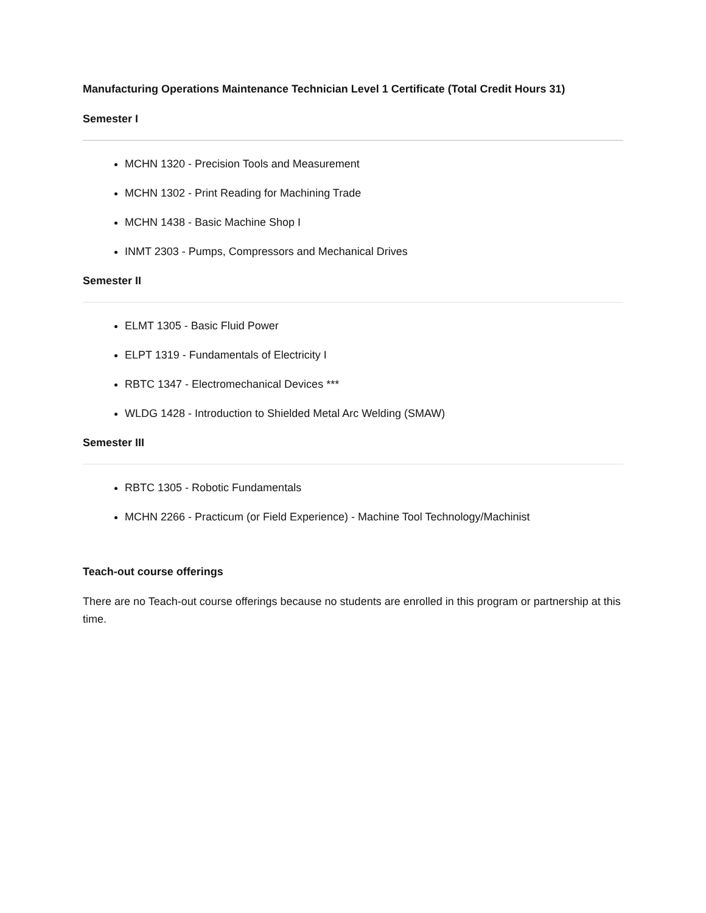Manufacturing Operations Maintenance Technician Level 1 Certificate (Total Credit Hours 31)
Semester I
MCHN 1320 - Precision Tools and Measurement
MCHN 1302 - Print Reading for Machining Trade
MCHN 1438 - Basic Machine Shop I
INMT 2303 - Pumps, Compressors and Mechanical Drives
Semester II
ELMT 1305 - Basic Fluid Power
ELPT 1319 - Fundamentals of Electricity I
RBTC 1347 - Electromechanical Devices ***
WLDG 1428 - Introduction to Shielded Metal Arc Welding (SMAW)
Semester III
RBTC 1305 - Robotic Fundamentals
MCHN 2266 - Practicum (or Field Experience) - Machine Tool Technology/Machinist
Teach-out course offerings
There are no Teach-out course offerings because no students are enrolled in this program or partnership at this time.